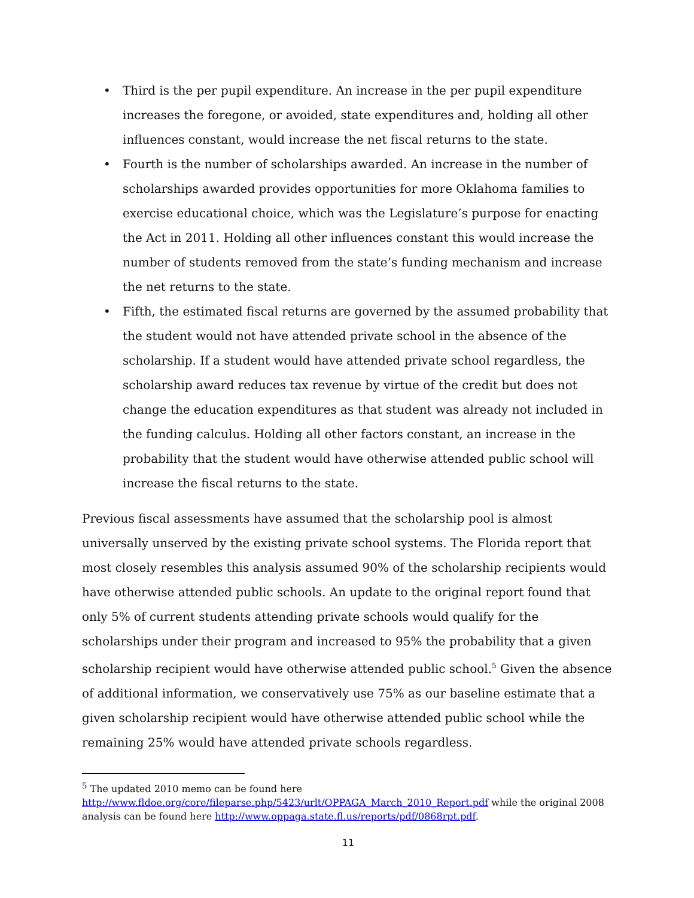• Third is the per pupil expenditure. An increase in the per pupil expenditure increases the foregone, or avoided, state expenditures and, holding all other influences constant, would increase the net fiscal returns to the state.
• Fourth is the number of scholarships awarded. An increase in the number of scholarships awarded provides opportunities for more Oklahoma families to exercise educational choice, which was the Legislature’s purpose for enacting the Act in 2011. Holding all other influences constant this would increase the number of students removed from the state’s funding mechanism and increase the net returns to the state.
• Fifth, the estimated fiscal returns are governed by the assumed probability that the student would not have attended private school in the absence of the scholarship. If a student would have attended private school regardless, the scholarship award reduces tax revenue by virtue of the credit but does not change the education expenditures as that student was already not included in the funding calculus. Holding all other factors constant, an increase in the probability that the student would have otherwise attended public school will increase the fiscal returns to the state.
Previous fiscal assessments have assumed that the scholarship pool is almost universally unserved by the existing private school systems. The Florida report that most closely resembles this analysis assumed 90% of the scholarship recipients would have otherwise attended public schools. An update to the original report found that only 5% of current students attending private schools would qualify for the scholarships under their program and increased to 95% the probability that a given scholarship recipient would have otherwise attended public school.<sup>5</sup> Given the absence of additional information, we conservatively use 75% as our baseline estimate that a given scholarship recipient would have otherwise attended public school while the remaining 25% would have attended private schools regardless.
<sup>5</sup> The updated 2010 memo can be found here
http://www.fldoe.org/core/fileparse.php/5423/urlt/OPPAGA_March_2010_Report.pdf while the original 2008 analysis can be found here http://www.oppaga.state.fl.us/reports/pdf/0868rpt.pdf.
11